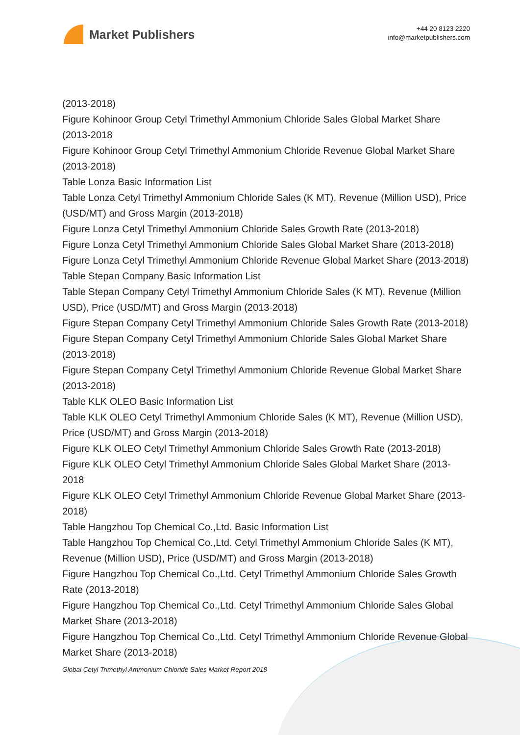Market Publishers
+44 20 8123 2220
info@marketpublishers.com
(2013-2018)
Figure Kohinoor Group Cetyl Trimethyl Ammonium Chloride Sales Global Market Share (2013-2018
Figure Kohinoor Group Cetyl Trimethyl Ammonium Chloride Revenue Global Market Share (2013-2018)
Table Lonza Basic Information List
Table Lonza Cetyl Trimethyl Ammonium Chloride Sales (K MT), Revenue (Million USD), Price (USD/MT) and Gross Margin (2013-2018)
Figure Lonza Cetyl Trimethyl Ammonium Chloride Sales Growth Rate (2013-2018)
Figure Lonza Cetyl Trimethyl Ammonium Chloride Sales Global Market Share (2013-2018)
Figure Lonza Cetyl Trimethyl Ammonium Chloride Revenue Global Market Share (2013-2018)
Table Stepan Company Basic Information List
Table Stepan Company Cetyl Trimethyl Ammonium Chloride Sales (K MT), Revenue (Million USD), Price (USD/MT) and Gross Margin (2013-2018)
Figure Stepan Company Cetyl Trimethyl Ammonium Chloride Sales Growth Rate (2013-2018)
Figure Stepan Company Cetyl Trimethyl Ammonium Chloride Sales Global Market Share (2013-2018)
Figure Stepan Company Cetyl Trimethyl Ammonium Chloride Revenue Global Market Share (2013-2018)
Table KLK OLEO Basic Information List
Table KLK OLEO Cetyl Trimethyl Ammonium Chloride Sales (K MT), Revenue (Million USD), Price (USD/MT) and Gross Margin (2013-2018)
Figure KLK OLEO Cetyl Trimethyl Ammonium Chloride Sales Growth Rate (2013-2018)
Figure KLK OLEO Cetyl Trimethyl Ammonium Chloride Sales Global Market Share (2013-2018
Figure KLK OLEO Cetyl Trimethyl Ammonium Chloride Revenue Global Market Share (2013-2018)
Table Hangzhou Top Chemical Co.,Ltd. Basic Information List
Table Hangzhou Top Chemical Co.,Ltd. Cetyl Trimethyl Ammonium Chloride Sales (K MT), Revenue (Million USD), Price (USD/MT) and Gross Margin (2013-2018)
Figure Hangzhou Top Chemical Co.,Ltd. Cetyl Trimethyl Ammonium Chloride Sales Growth Rate (2013-2018)
Figure Hangzhou Top Chemical Co.,Ltd. Cetyl Trimethyl Ammonium Chloride Sales Global Market Share (2013-2018)
Figure Hangzhou Top Chemical Co.,Ltd. Cetyl Trimethyl Ammonium Chloride Revenue Global Market Share (2013-2018)
Global Cetyl Trimethyl Ammonium Chloride Sales Market Report 2018